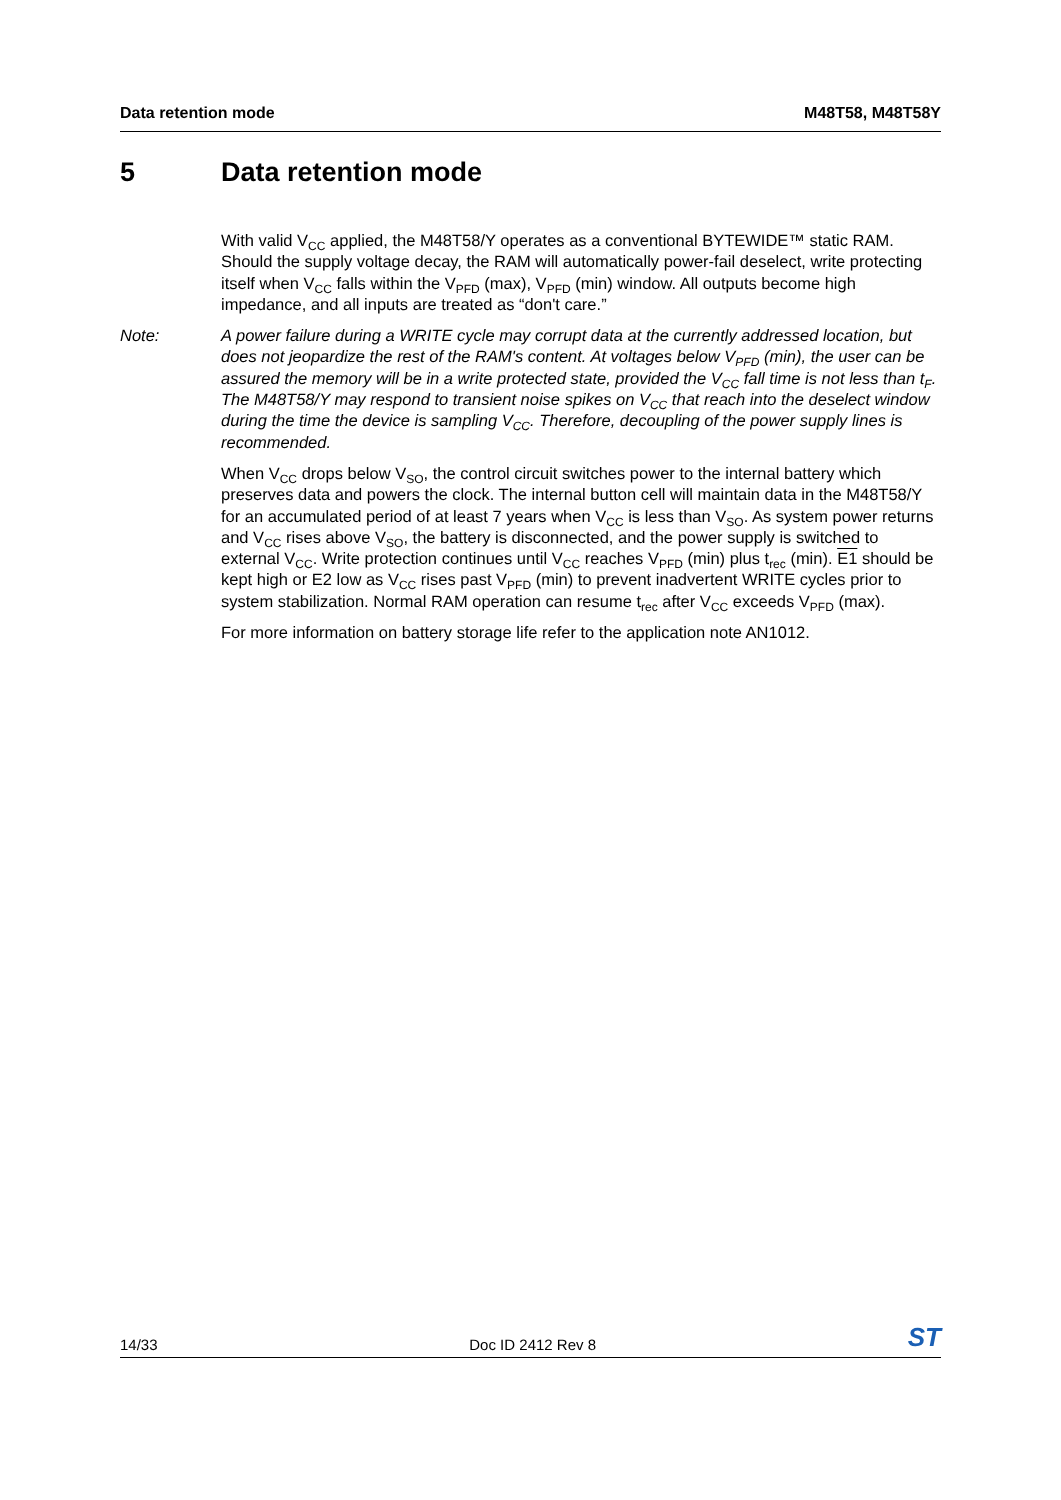Data retention mode M48T58, M48T58Y
5 Data retention mode
With valid V<sub>CC</sub> applied, the M48T58/Y operates as a conventional BYTEWIDE™ static RAM. Should the supply voltage decay, the RAM will automatically power-fail deselect, write protecting itself when V<sub>CC</sub> falls within the V<sub>PFD</sub> (max), V<sub>PFD</sub> (min) window. All outputs become high impedance, and all inputs are treated as “don't care.”
Note: A power failure during a WRITE cycle may corrupt data at the currently addressed location, but does not jeopardize the rest of the RAM's content. At voltages below V<sub>PFD</sub> (min), the user can be assured the memory will be in a write protected state, provided the V<sub>CC</sub> fall time is not less than t<sub>F</sub>. The M48T58/Y may respond to transient noise spikes on V<sub>CC</sub> that reach into the deselect window during the time the device is sampling V<sub>CC</sub>. Therefore, decoupling of the power supply lines is recommended.
When V<sub>CC</sub> drops below V<sub>SO</sub>, the control circuit switches power to the internal battery which preserves data and powers the clock. The internal button cell will maintain data in the M48T58/Y for an accumulated period of at least 7 years when V<sub>CC</sub> is less than V<sub>SO</sub>. As system power returns and V<sub>CC</sub> rises above V<sub>SO</sub>, the battery is disconnected, and the power supply is switched to external V<sub>CC</sub>. Write protection continues until V<sub>CC</sub> reaches V<sub>PFD</sub> (min) plus t<sub>rec</sub> (min). E1 should be kept high or E2 low as V<sub>CC</sub> rises past V<sub>PFD</sub> (min) to prevent inadvertent WRITE cycles prior to system stabilization. Normal RAM operation can resume t<sub>rec</sub> after V<sub>CC</sub> exceeds V<sub>PFD</sub> (max).
For more information on battery storage life refer to the application note AN1012.
14/33 Doc ID 2412 Rev 8 ST